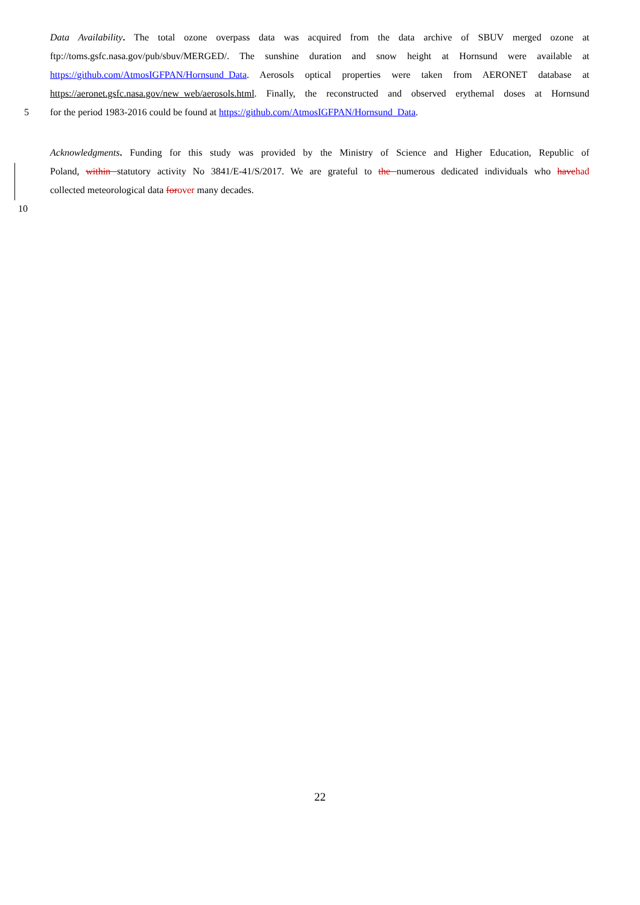Data Availability. The total ozone overpass data was acquired from the data archive of SBUV merged ozone at
ftp://toms.gsfc.nasa.gov/pub/sbuv/MERGED/. The sunshine duration and snow height at Hornsund were available at
https://github.com/AtmosIGFPAN/Hornsund_Data. Aerosols optical properties were taken from AERONET database at
https://aeronet.gsfc.nasa.gov/new_web/aerosols.html. Finally, the reconstructed and observed erythemal doses at Hornsund
5 for the period 1983-2016 could be found at https://github.com/AtmosIGFPAN/Hornsund_Data.
Acknowledgments. Funding for this study was provided by the Ministry of Science and Higher Education, Republic of
Poland, within statutory activity No 3841/E-41/S/2017. We are grateful to the numerous dedicated individuals who havehad
collected meteorological data forover many decades.
10
22